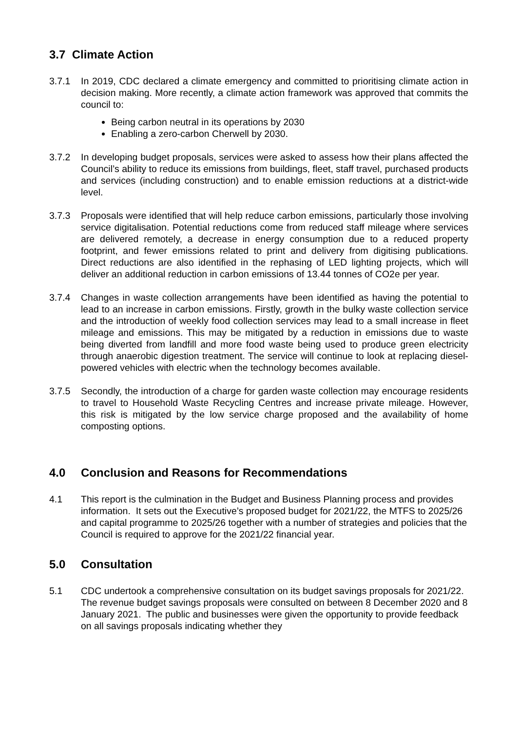3.7 Climate Action
3.7.1 In 2019, CDC declared a climate emergency and committed to prioritising climate action in decision making. More recently, a climate action framework was approved that commits the council to:
Being carbon neutral in its operations by 2030
Enabling a zero-carbon Cherwell by 2030.
3.7.2 In developing budget proposals, services were asked to assess how their plans affected the Council’s ability to reduce its emissions from buildings, fleet, staff travel, purchased products and services (including construction) and to enable emission reductions at a district-wide level.
3.7.3 Proposals were identified that will help reduce carbon emissions, particularly those involving service digitalisation. Potential reductions come from reduced staff mileage where services are delivered remotely, a decrease in energy consumption due to a reduced property footprint, and fewer emissions related to print and delivery from digitising publications. Direct reductions are also identified in the rephasing of LED lighting projects, which will deliver an additional reduction in carbon emissions of 13.44 tonnes of CO2e per year.
3.7.4 Changes in waste collection arrangements have been identified as having the potential to lead to an increase in carbon emissions. Firstly, growth in the bulky waste collection service and the introduction of weekly food collection services may lead to a small increase in fleet mileage and emissions. This may be mitigated by a reduction in emissions due to waste being diverted from landfill and more food waste being used to produce green electricity through anaerobic digestion treatment. The service will continue to look at replacing diesel-powered vehicles with electric when the technology becomes available.
3.7.5 Secondly, the introduction of a charge for garden waste collection may encourage residents to travel to Household Waste Recycling Centres and increase private mileage. However, this risk is mitigated by the low service charge proposed and the availability of home composting options.
4.0 Conclusion and Reasons for Recommendations
4.1 This report is the culmination in the Budget and Business Planning process and provides information. It sets out the Executive’s proposed budget for 2021/22, the MTFS to 2025/26 and capital programme to 2025/26 together with a number of strategies and policies that the Council is required to approve for the 2021/22 financial year.
5.0 Consultation
5.1 CDC undertook a comprehensive consultation on its budget savings proposals for 2021/22. The revenue budget savings proposals were consulted on between 8 December 2020 and 8 January 2021. The public and businesses were given the opportunity to provide feedback on all savings proposals indicating whether they